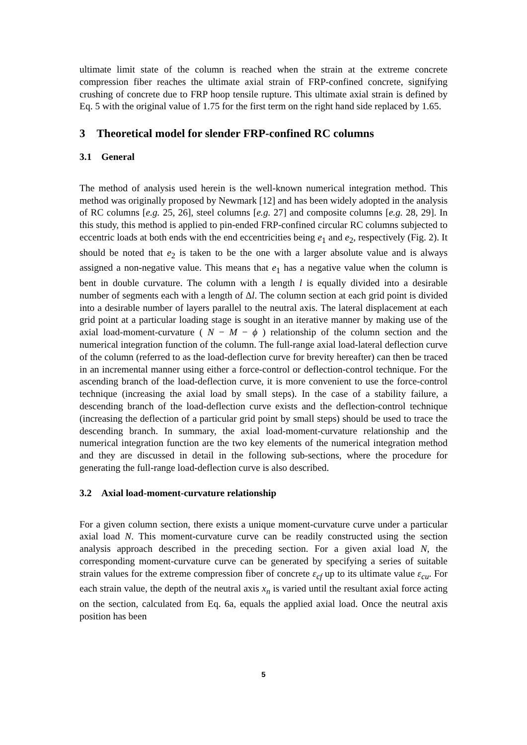ultimate limit state of the column is reached when the strain at the extreme concrete compression fiber reaches the ultimate axial strain of FRP-confined concrete, signifying crushing of concrete due to FRP hoop tensile rupture. This ultimate axial strain is defined by Eq. 5 with the original value of 1.75 for the first term on the right hand side replaced by 1.65.
3 Theoretical model for slender FRP-confined RC columns
3.1 General
The method of analysis used herein is the well-known numerical integration method. This method was originally proposed by Newmark [12] and has been widely adopted in the analysis of RC columns [e.g. 25, 26], steel columns [e.g. 27] and composite columns [e.g. 28, 29]. In this study, this method is applied to pin-ended FRP-confined circular RC columns subjected to eccentric loads at both ends with the end eccentricities being e<sub>1</sub> and e<sub>2</sub>, respectively (Fig. 2). It should be noted that e<sub>2</sub> is taken to be the one with a larger absolute value and is always assigned a non-negative value. This means that e<sub>1</sub> has a negative value when the column is bent in double curvature. The column with a length l is equally divided into a desirable number of segments each with a length of Δl. The column section at each grid point is divided into a desirable number of layers parallel to the neutral axis. The lateral displacement at each grid point at a particular loading stage is sought in an iterative manner by making use of the axial load-moment-curvature ( N − M − ϕ ) relationship of the column section and the numerical integration function of the column. The full-range axial load-lateral deflection curve of the column (referred to as the load-deflection curve for brevity hereafter) can then be traced in an incremental manner using either a force-control or deflection-control technique. For the ascending branch of the load-deflection curve, it is more convenient to use the force-control technique (increasing the axial load by small steps). In the case of a stability failure, a descending branch of the load-deflection curve exists and the deflection-control technique (increasing the deflection of a particular grid point by small steps) should be used to trace the descending branch. In summary, the axial load-moment-curvature relationship and the numerical integration function are the two key elements of the numerical integration method and they are discussed in detail in the following sub-sections, where the procedure for generating the full-range load-deflection curve is also described.
3.2 Axial load-moment-curvature relationship
For a given column section, there exists a unique moment-curvature curve under a particular axial load N. This moment-curvature curve can be readily constructed using the section analysis approach described in the preceding section. For a given axial load N, the corresponding moment-curvature curve can be generated by specifying a series of suitable strain values for the extreme compression fiber of concrete ε<sub>cf</sub> up to its ultimate value ε<sub>cu</sub>. For each strain value, the depth of the neutral axis x<sub>n</sub> is varied until the resultant axial force acting on the section, calculated from Eq. 6a, equals the applied axial load. Once the neutral axis position has been
5